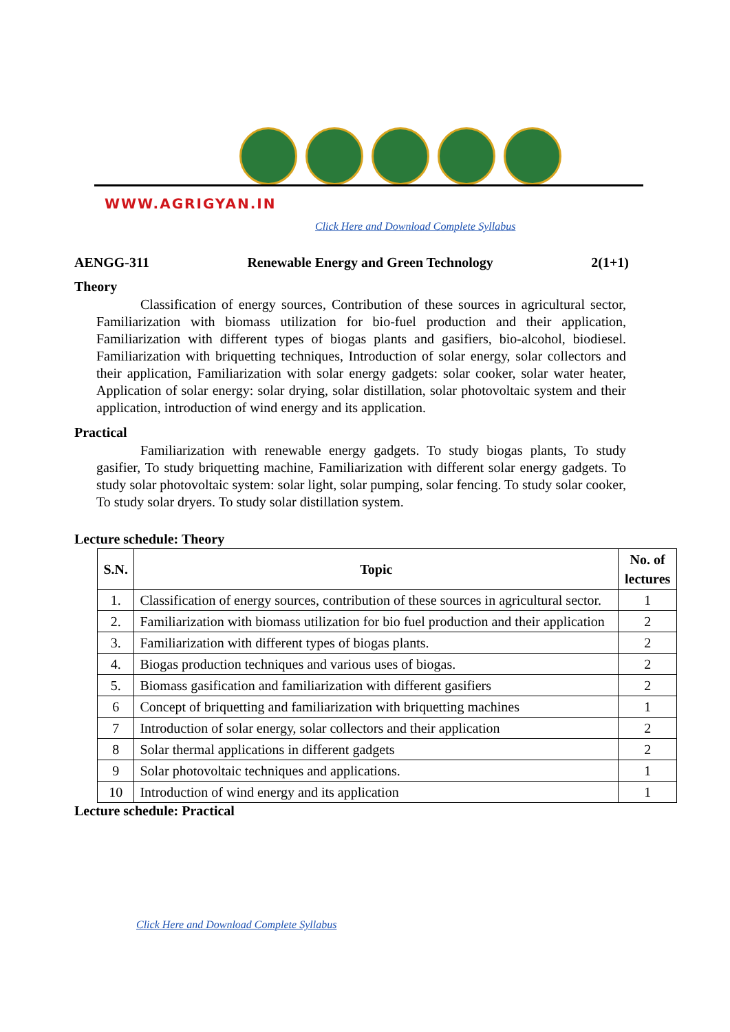WWW.AGRIGYAN.IN
Click Here and Download Complete Syllabus
AENGG-311 Renewable Energy and Green Technology 2(1+1)
Theory
Classification of energy sources, Contribution of these sources in agricultural sector, Familiarization with biomass utilization for bio-fuel production and their application, Familiarization with different types of biogas plants and gasifiers, bio-alcohol, biodiesel. Familiarization with briquetting techniques, Introduction of solar energy, solar collectors and their application, Familiarization with solar energy gadgets: solar cooker, solar water heater, Application of solar energy: solar drying, solar distillation, solar photovoltaic system and their application, introduction of wind energy and its application.
Practical
Familiarization with renewable energy gadgets. To study biogas plants, To study gasifier, To study briquetting machine, Familiarization with different solar energy gadgets. To study solar photovoltaic system: solar light, solar pumping, solar fencing. To study solar cooker, To study solar dryers. To study solar distillation system.
Lecture schedule: Theory
| S.N. | Topic | No. of lectures |
| --- | --- | --- |
| 1. | Classification of energy sources, contribution of these sources in agricultural sector. | 1 |
| 2. | Familiarization with biomass utilization for bio fuel production and their application | 2 |
| 3. | Familiarization with different types of biogas plants. | 2 |
| 4. | Biogas production techniques and various uses of biogas. | 2 |
| 5. | Biomass gasification and familiarization with different gasifiers | 2 |
| 6 | Concept of briquetting and familiarization with briquetting machines | 1 |
| 7 | Introduction of solar energy, solar collectors and their application | 2 |
| 8 | Solar thermal applications in different gadgets | 2 |
| 9 | Solar photovoltaic techniques and applications. | 1 |
| 10 | Introduction of wind energy and its application | 1 |
Lecture schedule: Practical
Click Here and Download Complete Syllabus